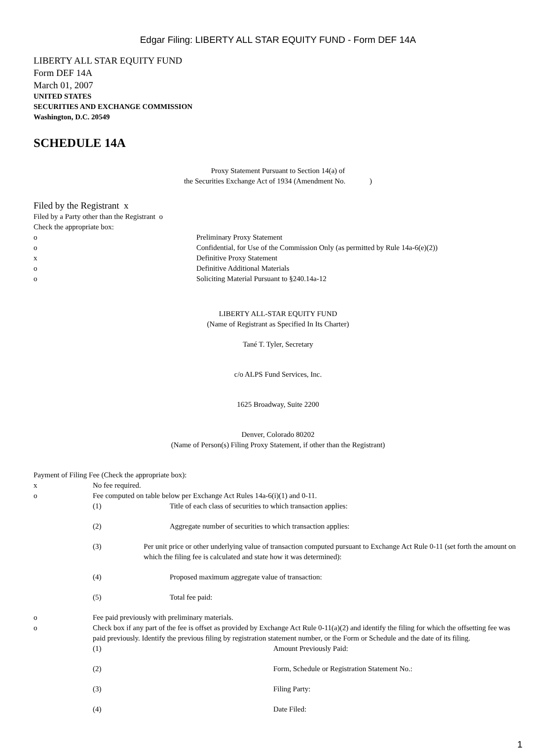Edgar Filing: LIBERTY ALL STAR EQUITY FUND - Form DEF 14A
LIBERTY ALL STAR EQUITY FUND
Form DEF 14A
March 01, 2007
UNITED STATES
SECURITIES AND EXCHANGE COMMISSION
Washington, D.C. 20549
SCHEDULE 14A
Proxy Statement Pursuant to Section 14(a) of
the Securities Exchange Act of 1934 (Amendment No. )
Filed by the Registrant x
Filed by a Party other than the Registrant o
Check the appropriate box:
o Preliminary Proxy Statement
o Confidential, for Use of the Commission Only (as permitted by Rule 14a-6(e)(2))
x Definitive Proxy Statement
o Definitive Additional Materials
o Soliciting Material Pursuant to §240.14a-12
LIBERTY ALL-STAR EQUITY FUND
(Name of Registrant as Specified In Its Charter)
Tané T. Tyler, Secretary
c/o ALPS Fund Services, Inc.
1625 Broadway, Suite 2200
Denver, Colorado 80202
(Name of Person(s) Filing Proxy Statement, if other than the Registrant)
Payment of Filing Fee (Check the appropriate box):
x No fee required.
o Fee computed on table below per Exchange Act Rules 14a-6(i)(1) and 0-11.
(1) Title of each class of securities to which transaction applies:
(2) Aggregate number of securities to which transaction applies:
(3) Per unit price or other underlying value of transaction computed pursuant to Exchange Act Rule 0-11 (set forth the amount on which the filing fee is calculated and state how it was determined):
(4) Proposed maximum aggregate value of transaction:
(5) Total fee paid:
o Fee paid previously with preliminary materials.
o Check box if any part of the fee is offset as provided by Exchange Act Rule 0-11(a)(2) and identify the filing for which the offsetting fee was paid previously. Identify the previous filing by registration statement number, or the Form or Schedule and the date of its filing.
(1) Amount Previously Paid:
(2) Form, Schedule or Registration Statement No.:
(3) Filing Party:
(4) Date Filed:
1